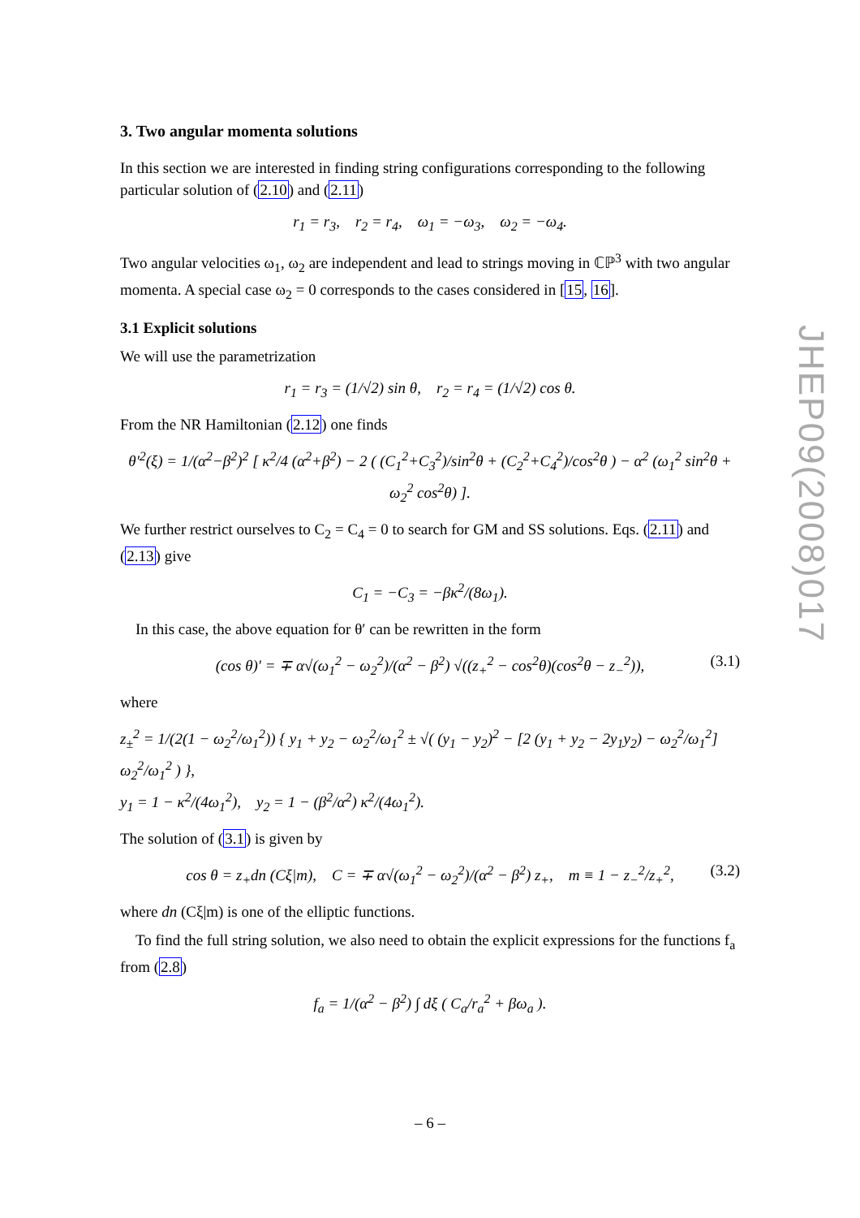3. Two angular momenta solutions
In this section we are interested in finding string configurations corresponding to the following particular solution of (2.10) and (2.11)
r<sub>1</sub> = r<sub>3</sub>, r<sub>2</sub> = r<sub>4</sub>, ω<sub>1</sub> = −ω<sub>3</sub>, ω<sub>2</sub> = −ω<sub>4</sub>.
Two angular velocities ω<sub>1</sub>, ω<sub>2</sub> are independent and lead to strings moving in ℂℙ<sup>3</sup> with two angular momenta. A special case ω<sub>2</sub> = 0 corresponds to the cases considered in [15, 16].
3.1 Explicit solutions
We will use the parametrization
r<sub>1</sub> = r<sub>3</sub> = (1/√2) sin θ, r<sub>2</sub> = r<sub>4</sub> = (1/√2) cos θ.
From the NR Hamiltonian (2.12) one finds
θ′<sup>2</sup>(ξ) = 1/(α<sup>2</sup>−β<sup>2</sup>)<sup>2</sup> [ κ<sup>2</sup>/4 (α<sup>2</sup>+β<sup>2</sup>) − 2 ( (C<sub>1</sub><sup>2</sup>+C<sub>3</sub><sup>2</sup>)/sin<sup>2</sup>θ + (C<sub>2</sub><sup>2</sup>+C<sub>4</sub><sup>2</sup>)/cos<sup>2</sup>θ ) − α<sup>2</sup> (ω<sub>1</sub><sup>2</sup> sin<sup>2</sup>θ + ω<sub>2</sub><sup>2</sup> cos<sup>2</sup>θ) ].
We further restrict ourselves to C<sub>2</sub> = C<sub>4</sub> = 0 to search for GM and SS solutions. Eqs. (2.11) and (2.13) give
C<sub>1</sub> = −C<sub>3</sub> = −βκ<sup>2</sup>/(8ω<sub>1</sub>).
In this case, the above equation for θ′ can be rewritten in the form
(cos θ)′ = ∓ α√(ω<sub>1</sub><sup>2</sup> − ω<sub>2</sub><sup>2</sup>)/(α<sup>2</sup> − β<sup>2</sup>) √((z<sub>+</sub><sup>2</sup> − cos<sup>2</sup>θ)(cos<sup>2</sup>θ − z<sub>−</sub><sup>2</sup>)), (3.1)
where
z<sub>±</sub><sup>2</sup> = 1/(2(1 − ω<sub>2</sub><sup>2</sup>/ω<sub>1</sub><sup>2</sup>)) { y<sub>1</sub> + y<sub>2</sub> − ω<sub>2</sub><sup>2</sup>/ω<sub>1</sub><sup>2</sup> ± √( (y<sub>1</sub> − y<sub>2</sub>)<sup>2</sup> − [2 (y<sub>1</sub> + y<sub>2</sub> − 2y<sub>1</sub>y<sub>2</sub>) − ω<sub>2</sub><sup>2</sup>/ω<sub>1</sub><sup>2</sup>] ω<sub>2</sub><sup>2</sup>/ω<sub>1</sub><sup>2</sup> ) },
y<sub>1</sub> = 1 − κ<sup>2</sup>/(4ω<sub>1</sub><sup>2</sup>), y<sub>2</sub> = 1 − (β<sup>2</sup>/α<sup>2</sup>) κ<sup>2</sup>/(4ω<sub>1</sub><sup>2</sup>).
The solution of (3.1) is given by
cos θ = z<sub>+</sub>dn (Cξ|m), C = ∓ α√(ω<sub>1</sub><sup>2</sup> − ω<sub>2</sub><sup>2</sup>)/(α<sup>2</sup> − β<sup>2</sup>) z<sub>+</sub>, m ≡ 1 − z<sub>−</sub><sup>2</sup>/z<sub>+</sub><sup>2</sup>, (3.2)
where dn (Cξ|m) is one of the elliptic functions.
To find the full string solution, we also need to obtain the explicit expressions for the functions f<sub>a</sub> from (2.8)
f<sub>a</sub> = 1/(α<sup>2</sup> − β<sup>2</sup>) ∫ dξ ( C<sub>a</sub>/r<sub>a</sub><sup>2</sup> + βω<sub>a</sub> ).
JHEP09(2008)017
– 6 –